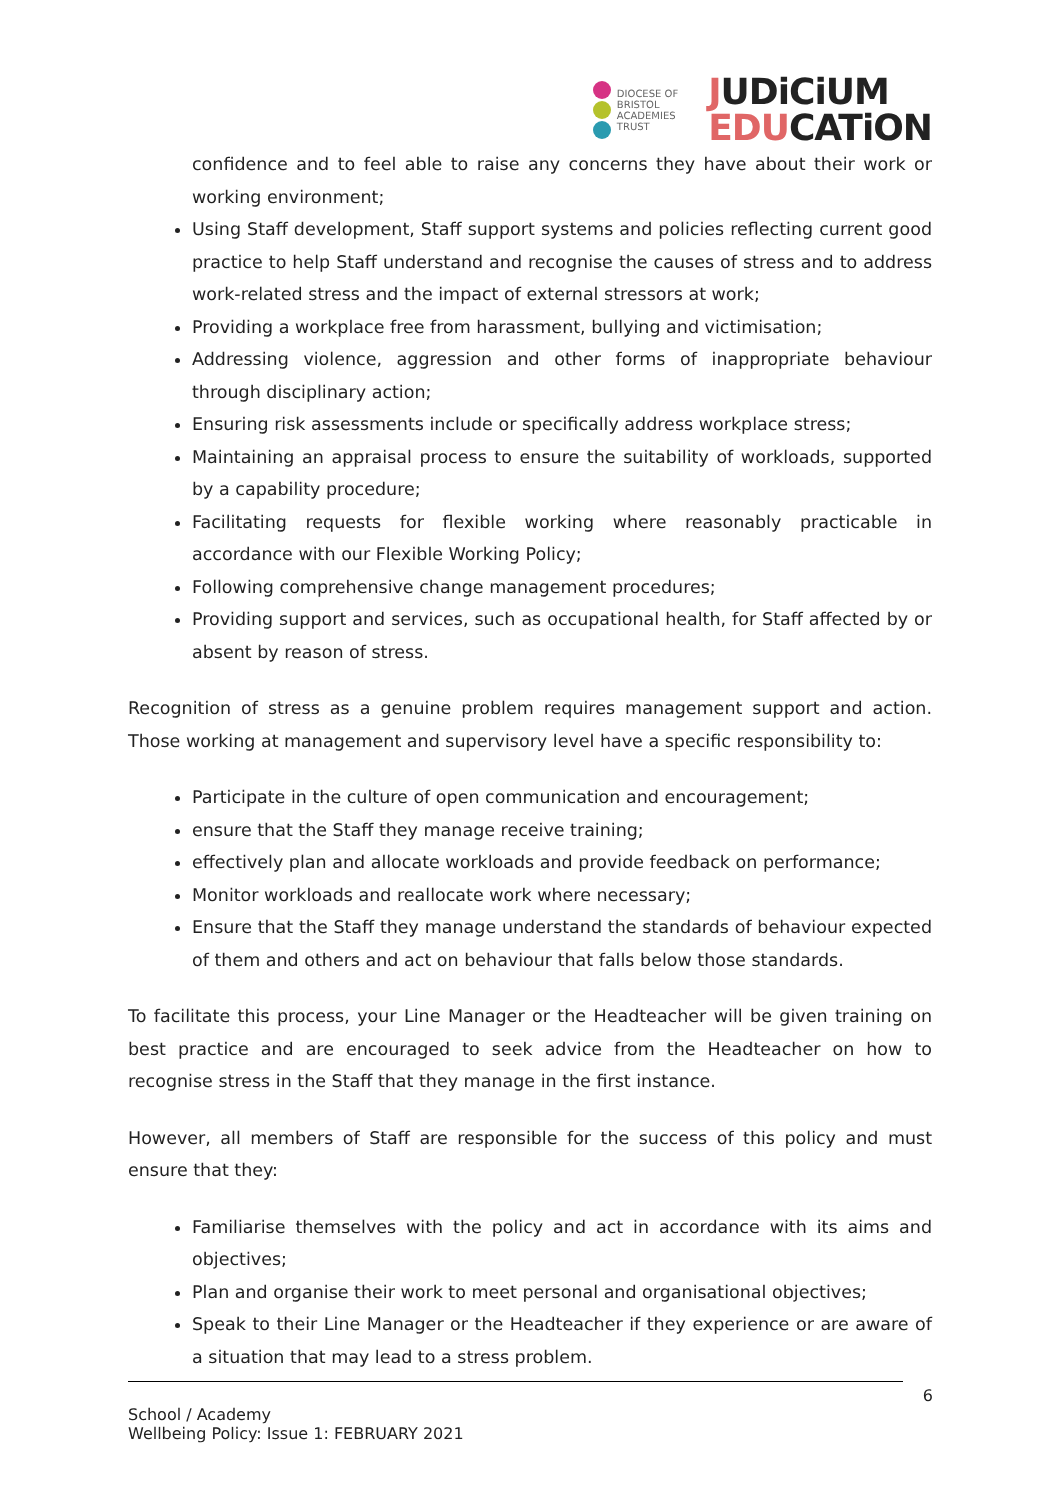DIOCESE OF
BRISTOL
ACADEMIES
TRUST
JUDiCiUM
EDUCATiON
confidence and to feel able to raise any concerns they have about their work or working environment;
Using Staff development, Staff support systems and policies reflecting current good practice to help Staff understand and recognise the causes of stress and to address work-related stress and the impact of external stressors at work;
Providing a workplace free from harassment, bullying and victimisation;
Addressing violence, aggression and other forms of inappropriate behaviour through disciplinary action;
Ensuring risk assessments include or specifically address workplace stress;
Maintaining an appraisal process to ensure the suitability of workloads, supported by a capability procedure;
Facilitating requests for flexible working where reasonably practicable in accordance with our Flexible Working Policy;
Following comprehensive change management procedures;
Providing support and services, such as occupational health, for Staff affected by or absent by reason of stress.
Recognition of stress as a genuine problem requires management support and action. Those working at management and supervisory level have a specific responsibility to:
Participate in the culture of open communication and encouragement;
ensure that the Staff they manage receive training;
effectively plan and allocate workloads and provide feedback on performance;
Monitor workloads and reallocate work where necessary;
Ensure that the Staff they manage understand the standards of behaviour expected of them and others and act on behaviour that falls below those standards.
To facilitate this process, your Line Manager or the Headteacher will be given training on best practice and are encouraged to seek advice from the Headteacher on how to recognise stress in the Staff that they manage in the first instance.
However, all members of Staff are responsible for the success of this policy and must ensure that they:
Familiarise themselves with the policy and act in accordance with its aims and objectives;
Plan and organise their work to meet personal and organisational objectives;
Speak to their Line Manager or the Headteacher if they experience or are aware of a situation that may lead to a stress problem.
6
School / Academy
Wellbeing Policy: Issue 1: FEBRUARY 2021